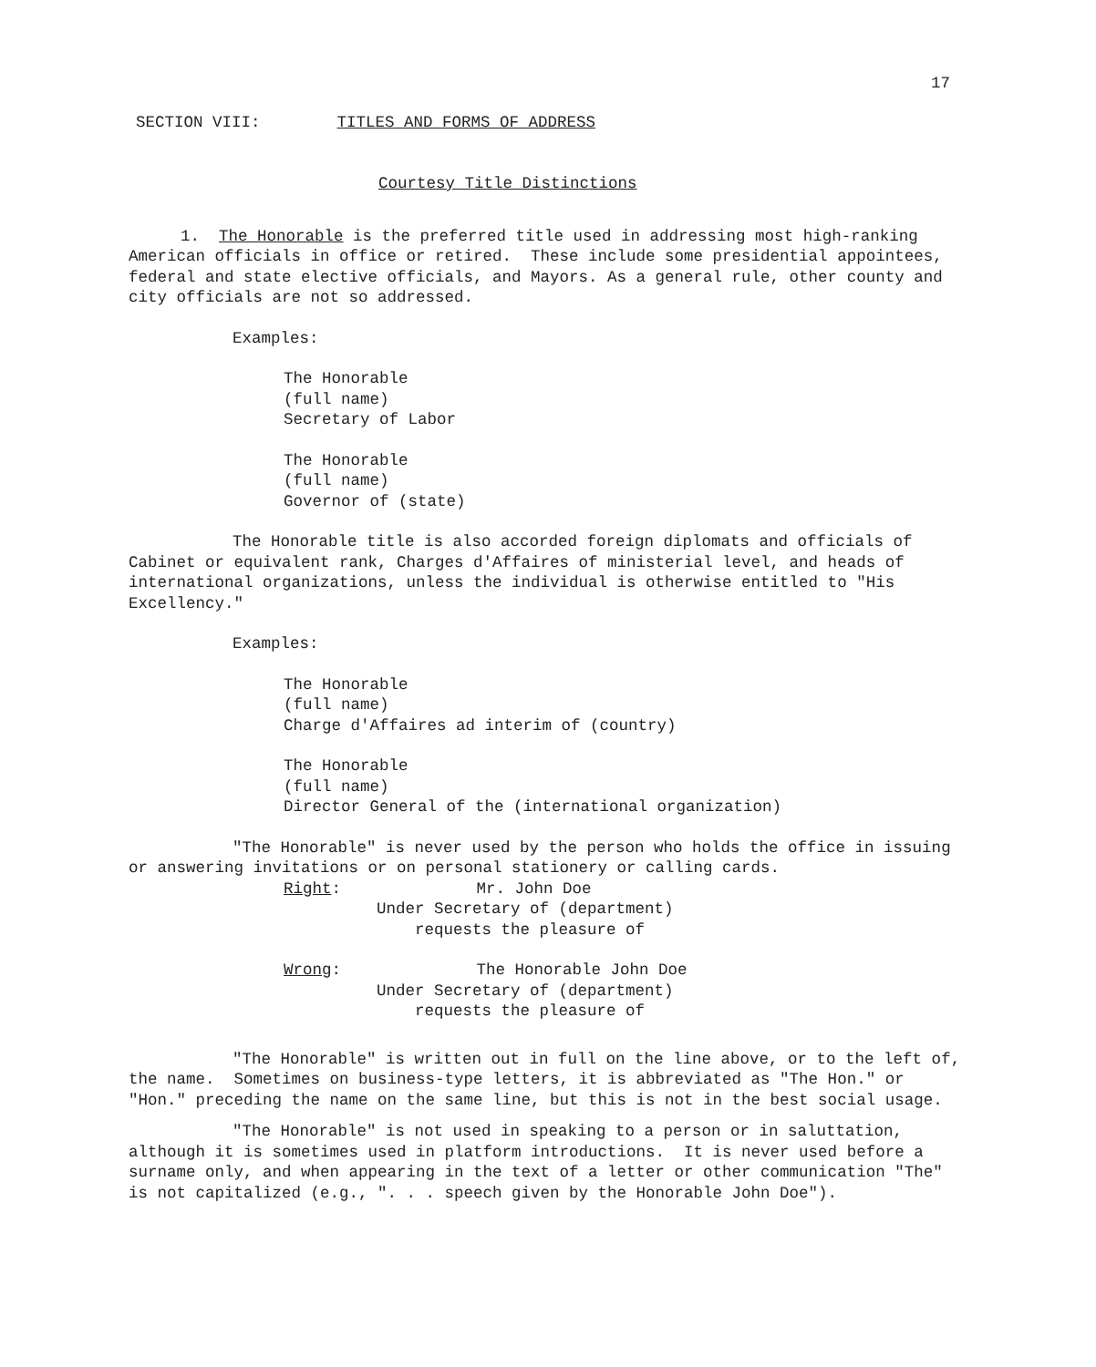17
SECTION VIII: TITLES AND FORMS OF ADDRESS
Courtesy Title Distinctions
1. The Honorable is the preferred title used in addressing most high-ranking American officials in office or retired. These include some presidential appointees, federal and state elective officials, and Mayors. As a general rule, other county and city officials are not so addressed.
Examples:
The Honorable
(full name)
Secretary of Labor
The Honorable
(full name)
Governor of (state)
The Honorable title is also accorded foreign diplomats and officials of Cabinet or equivalent rank, Charges d'Affaires of ministerial level, and heads of international organizations, unless the individual is otherwise entitled to "His Excellency."
Examples:
The Honorable
(full name)
Charge d'Affaires ad interim of (country)
The Honorable
(full name)
Director General of the (international organization)
"The Honorable" is never used by the person who holds the office in issuing or answering invitations or on personal stationery or calling cards.
Right: Mr. John Doe
Under Secretary of (department)
requests the pleasure of
Wrong: The Honorable John Doe
Under Secretary of (department)
requests the pleasure of
"The Honorable" is written out in full on the line above, or to the left of, the name. Sometimes on business-type letters, it is abbreviated as "The Hon." or "Hon." preceding the name on the same line, but this is not in the best social usage.
"The Honorable" is not used in speaking to a person or in saluttation, although it is sometimes used in platform introductions. It is never used before a surname only, and when appearing in the text of a letter or other communication "The" is not capitalized (e.g., ". . . speech given by the Honorable John Doe").